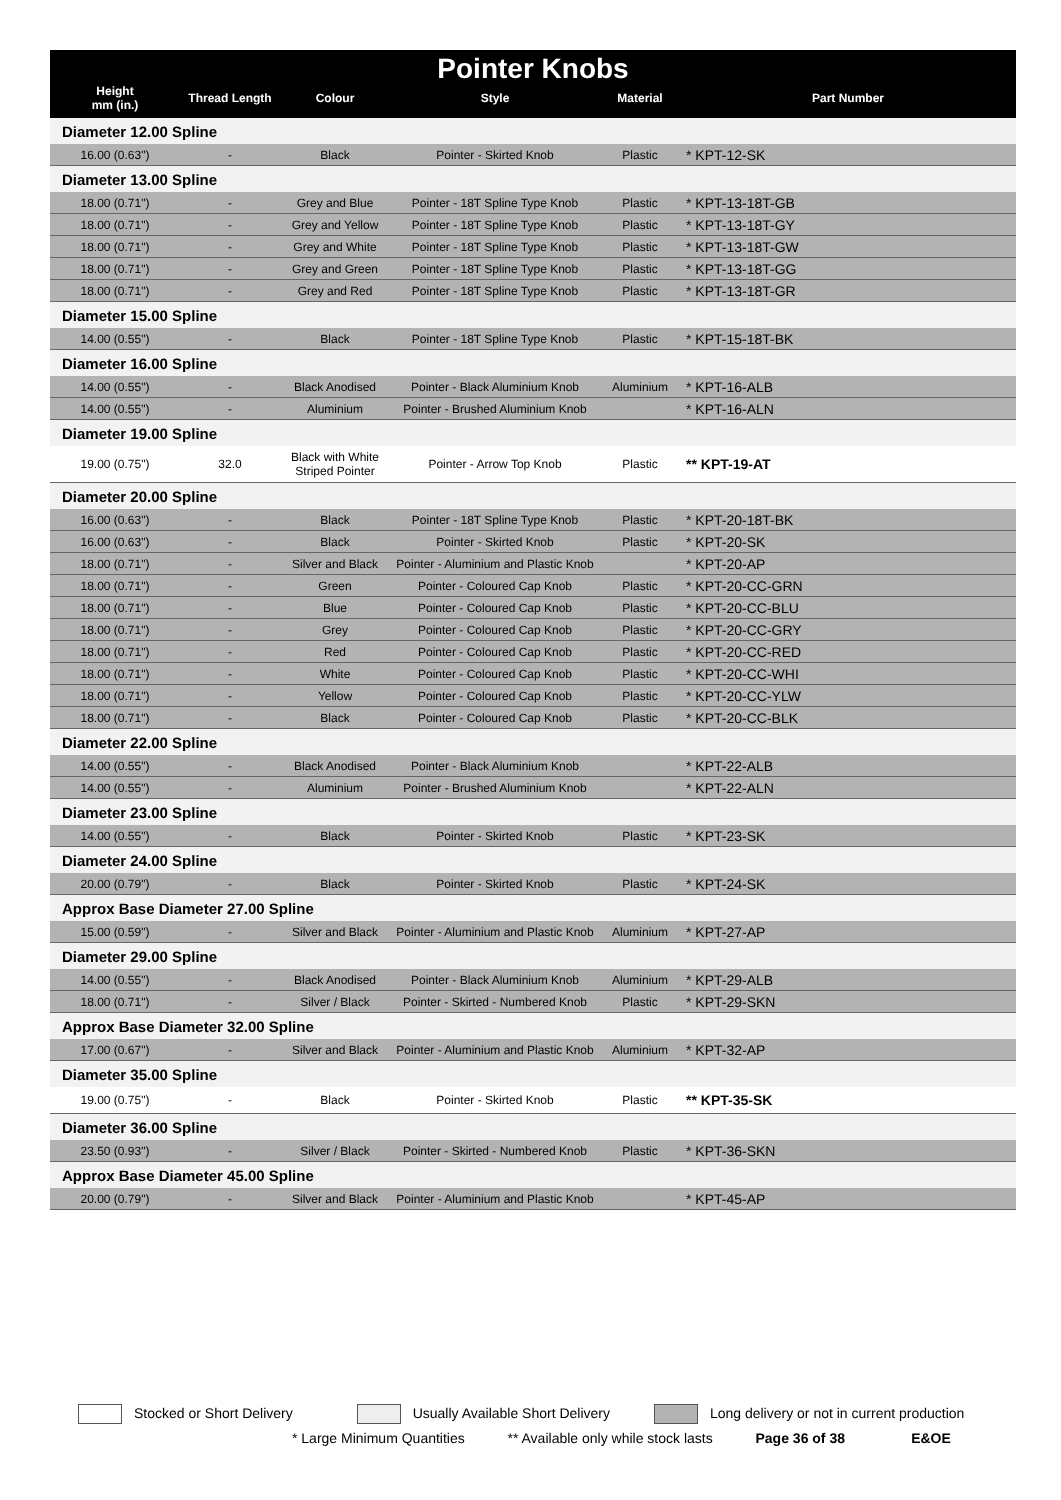Pointer Knobs
| Height mm (in.) | Thread Length | Colour | Style | Material | Part Number |
| --- | --- | --- | --- | --- | --- |
| Diameter 12.00 Spline | | | | | |
| 16.00 (0.63") | - | Black | Pointer - Skirted Knob | Plastic | * KPT-12-SK |
| Diameter 13.00 Spline | | | | | |
| 18.00 (0.71") | - | Grey and Blue | Pointer - 18T Spline Type Knob | Plastic | * KPT-13-18T-GB |
| 18.00 (0.71") | - | Grey and Yellow | Pointer - 18T Spline Type Knob | Plastic | * KPT-13-18T-GY |
| 18.00 (0.71") | - | Grey and White | Pointer - 18T Spline Type Knob | Plastic | * KPT-13-18T-GW |
| 18.00 (0.71") | - | Grey and Green | Pointer - 18T Spline Type Knob | Plastic | * KPT-13-18T-GG |
| 18.00 (0.71") | - | Grey and Red | Pointer - 18T Spline Type Knob | Plastic | * KPT-13-18T-GR |
| Diameter 15.00 Spline | | | | | |
| 14.00 (0.55") | - | Black | Pointer - 18T Spline Type Knob | Plastic | * KPT-15-18T-BK |
| Diameter 16.00 Spline | | | | | |
| 14.00 (0.55") | - | Black Anodised | Pointer - Black Aluminium Knob | Aluminium | * KPT-16-ALB |
| 14.00 (0.55") | - | Aluminium | Pointer - Brushed Aluminium Knob | | * KPT-16-ALN |
| Diameter 19.00 Spline | | | | | |
| 19.00 (0.75") | 32.0 | Black with White Striped Pointer | Pointer - Arrow Top Knob | Plastic | ** KPT-19-AT |
| Diameter 20.00 Spline | | | | | |
| 16.00 (0.63") | - | Black | Pointer - 18T Spline Type Knob | Plastic | * KPT-20-18T-BK |
| 16.00 (0.63") | - | Black | Pointer - Skirted Knob | Plastic | * KPT-20-SK |
| 18.00 (0.71") | - | Silver and Black | Pointer - Aluminium and Plastic Knob | | * KPT-20-AP |
| 18.00 (0.71") | - | Green | Pointer - Coloured Cap Knob | Plastic | * KPT-20-CC-GRN |
| 18.00 (0.71") | - | Blue | Pointer - Coloured Cap Knob | Plastic | * KPT-20-CC-BLU |
| 18.00 (0.71") | - | Grey | Pointer - Coloured Cap Knob | Plastic | * KPT-20-CC-GRY |
| 18.00 (0.71") | - | Red | Pointer - Coloured Cap Knob | Plastic | * KPT-20-CC-RED |
| 18.00 (0.71") | - | White | Pointer - Coloured Cap Knob | Plastic | * KPT-20-CC-WHI |
| 18.00 (0.71") | - | Yellow | Pointer - Coloured Cap Knob | Plastic | * KPT-20-CC-YLW |
| 18.00 (0.71") | - | Black | Pointer - Coloured Cap Knob | Plastic | * KPT-20-CC-BLK |
| Diameter 22.00 Spline | | | | | |
| 14.00 (0.55") | - | Black Anodised | Pointer - Black Aluminium Knob | | * KPT-22-ALB |
| 14.00 (0.55") | - | Aluminium | Pointer - Brushed Aluminium Knob | | * KPT-22-ALN |
| Diameter 23.00 Spline | | | | | |
| 14.00 (0.55") | - | Black | Pointer - Skirted Knob | Plastic | * KPT-23-SK |
| Diameter 24.00 Spline | | | | | |
| 20.00 (0.79") | - | Black | Pointer - Skirted Knob | Plastic | * KPT-24-SK |
| Approx Base Diameter 27.00 Spline | | | | | |
| 15.00 (0.59") | - | Silver and Black | Pointer - Aluminium and Plastic Knob | Aluminium | * KPT-27-AP |
| Diameter 29.00 Spline | | | | | |
| 14.00 (0.55") | - | Black Anodised | Pointer - Black Aluminium Knob | Aluminium | * KPT-29-ALB |
| 18.00 (0.71") | - | Silver / Black | Pointer - Skirted - Numbered Knob | Plastic | * KPT-29-SKN |
| Approx Base Diameter 32.00 Spline | | | | | |
| 17.00 (0.67") | - | Silver and Black | Pointer - Aluminium and Plastic Knob | Aluminium | * KPT-32-AP |
| Diameter 35.00 Spline | | | | | |
| 19.00 (0.75") | - | Black | Pointer - Skirted Knob | Plastic | ** KPT-35-SK |
| Diameter 36.00 Spline | | | | | |
| 23.50 (0.93") | - | Silver / Black | Pointer - Skirted - Numbered Knob | Plastic | * KPT-36-SKN |
| Approx Base Diameter 45.00 Spline | | | | | |
| 20.00 (0.79") | - | Silver and Black | Pointer - Aluminium and Plastic Knob | | * KPT-45-AP |
Stocked or Short Delivery Usually Available Short Delivery Long delivery or not in current production
* Large Minimum Quantities ** Available only while stock lasts Page 36 of 38 E&OE